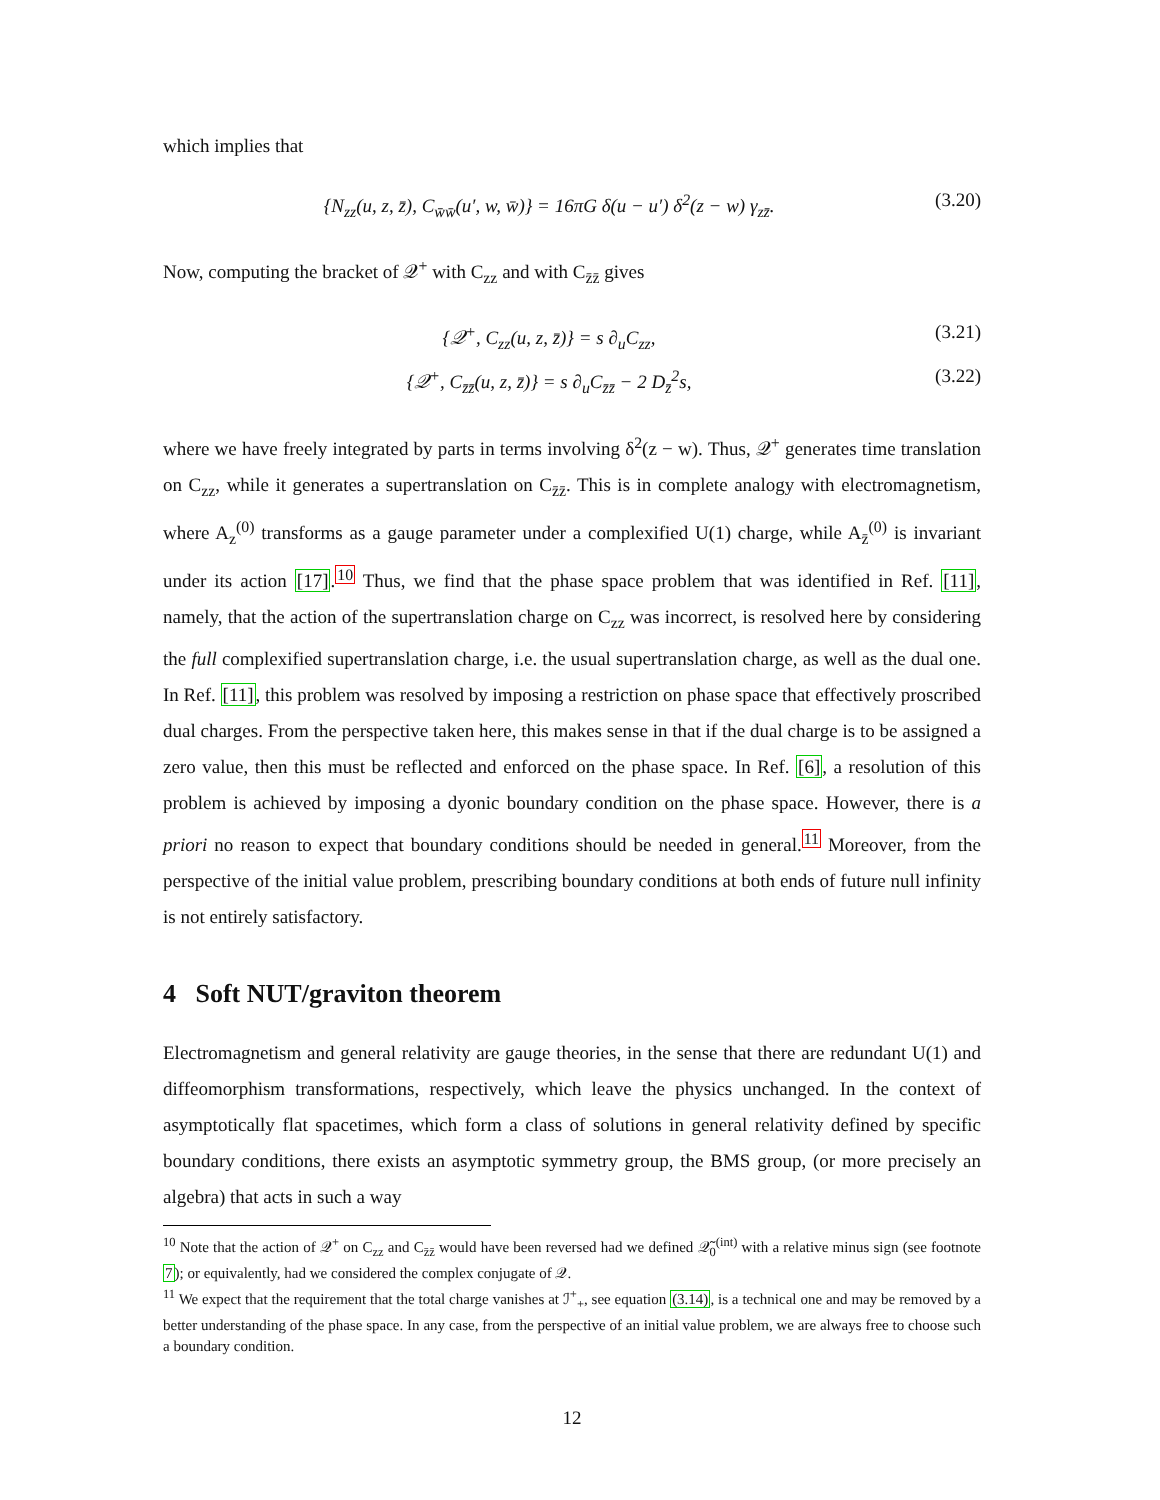which implies that
{N<sub>zz</sub>(u, z, z̄), C<sub>w̄w̄</sub>(u′, w, w̄)} = 16πG δ(u − u′) δ<sup>2</sup>(z − w) γ<sub>zz̄</sub>. (3.20)
Now, computing the bracket of 𝒬<sup>+</sup> with C<sub>zz</sub> and with C<sub>z̄z̄</sub> gives
{𝒬<sup>+</sup>, C<sub>zz</sub>(u, z, z̄)} = s ∂<sub>u</sub>C<sub>zz</sub>, (3.21)
{𝒬<sup>+</sup>, C<sub>z̄z̄</sub>(u, z, z̄)} = s ∂<sub>u</sub>C<sub>z̄z̄</sub> − 2 D<sub>z̄</sub><sup>2</sup>s, (3.22)
where we have freely integrated by parts in terms involving δ<sup>2</sup>(z − w). Thus, 𝒬<sup>+</sup> generates time translation on C<sub>zz</sub>, while it generates a supertranslation on C<sub>z̄z̄</sub>. This is in complete analogy with electromagnetism, where A<sub>z</sub><sup>(0)</sup> transforms as a gauge parameter under a complexified U(1) charge, while A<sub>z̄</sub><sup>(0)</sup> is invariant under its action [17].<sup>10</sup> Thus, we find that the phase space problem that was identified in Ref. [11], namely, that the action of the supertranslation charge on C<sub>zz</sub> was incorrect, is resolved here by considering the full complexified supertranslation charge, i.e. the usual supertranslation charge, as well as the dual one. In Ref. [11], this problem was resolved by imposing a restriction on phase space that effectively proscribed dual charges. From the perspective taken here, this makes sense in that if the dual charge is to be assigned a zero value, then this must be reflected and enforced on the phase space. In Ref. [6], a resolution of this problem is achieved by imposing a dyonic boundary condition on the phase space. However, there is a priori no reason to expect that boundary conditions should be needed in general.<sup>11</sup> Moreover, from the perspective of the initial value problem, prescribing boundary conditions at both ends of future null infinity is not entirely satisfactory.
4 Soft NUT/graviton theorem
Electromagnetism and general relativity are gauge theories, in the sense that there are redundant U(1) and diffeomorphism transformations, respectively, which leave the physics unchanged. In the context of asymptotically flat spacetimes, which form a class of solutions in general relativity defined by specific boundary conditions, there exists an asymptotic symmetry group, the BMS group, (or more precisely an algebra) that acts in such a way
<sup>10</sup> Note that the action of 𝒬<sup>+</sup> on C<sub>zz</sub> and C<sub>z̄z̄</sub> would have been reversed had we defined 𝒬̃<sub>0</sub><sup>(int)</sup> with a relative minus sign (see footnote 7); or equivalently, had we considered the complex conjugate of 𝒬.
<sup>11</sup> We expect that the requirement that the total charge vanishes at ℐ<sup>+</sup><sub>+</sub>, see equation (3.14), is a technical one and may be removed by a better understanding of the phase space. In any case, from the perspective of an initial value problem, we are always free to choose such a boundary condition.
12